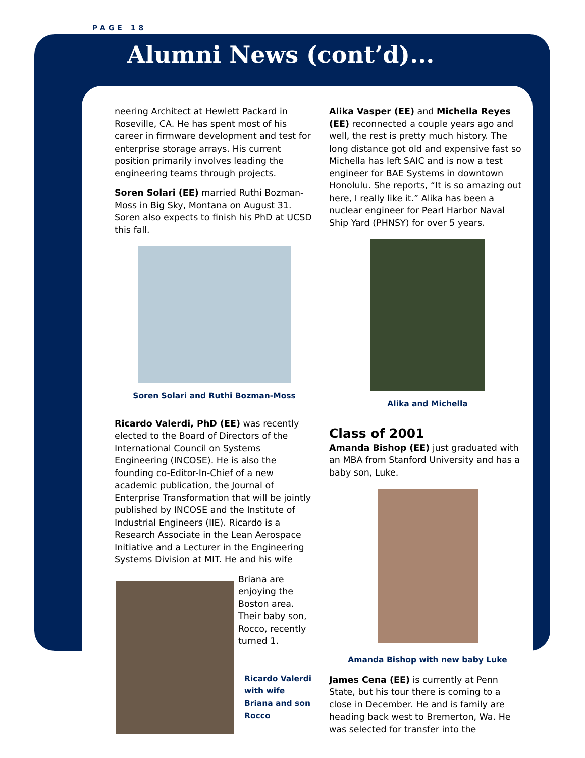PAGE 18
Alumni News (cont’d)...
neering Architect at Hewlett Packard in Roseville, CA. He has spent most of his career in firmware development and test for enterprise storage arrays. His current position primarily involves leading the engineering teams through projects.
Soren Solari (EE) married Ruthi Bozman-Moss in Big Sky, Montana on August 31. Soren also expects to finish his PhD at UCSD this fall.
Soren Solari and Ruthi Bozman-Moss
Ricardo Valerdi, PhD (EE) was recently elected to the Board of Directors of the International Council on Systems Engineering (INCOSE). He is also the founding co-Editor-In-Chief of a new academic publication, the Journal of Enterprise Transformation that will be jointly published by INCOSE and the Institute of Industrial Engineers (IIE). Ricardo is a Research Associate in the Lean Aerospace Initiative and a Lecturer in the Engineering Systems Division at MIT. He and his wife
Briana are enjoying the Boston area. Their baby son, Rocco, recently turned 1.
Ricardo Valerdi with wife Briana and son Rocco
Alika Vasper (EE) and Michella Reyes (EE) reconnected a couple years ago and well, the rest is pretty much history. The long distance got old and expensive fast so Michella has left SAIC and is now a test engineer for BAE Systems in downtown Honolulu. She reports, “It is so amazing out here, I really like it.” Alika has been a nuclear engineer for Pearl Harbor Naval Ship Yard (PHNSY) for over 5 years.
Alika and Michella
Class of 2001
Amanda Bishop (EE) just graduated with an MBA from Stanford University and has a baby son, Luke.
Amanda Bishop with new baby Luke
James Cena (EE) is currently at Penn State, but his tour there is coming to a close in December. He and is family are heading back west to Bremerton, Wa. He was selected for transfer into the